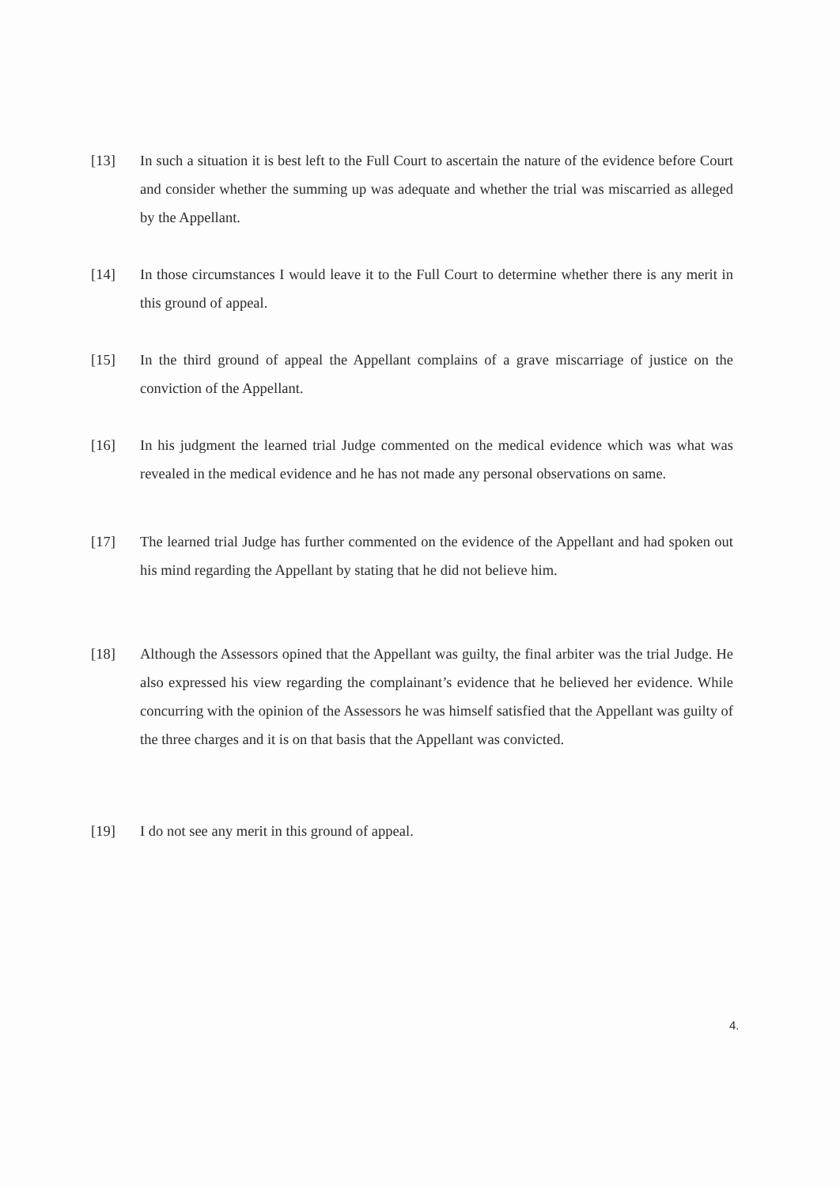[13] In such a situation it is best left to the Full Court to ascertain the nature of the evidence before Court and consider whether the summing up was adequate and whether the trial was miscarried as alleged by the Appellant.
[14] In those circumstances I would leave it to the Full Court to determine whether there is any merit in this ground of appeal.
[15] In the third ground of appeal the Appellant complains of a grave miscarriage of justice on the conviction of the Appellant.
[16] In his judgment the learned trial Judge commented on the medical evidence which was what was revealed in the medical evidence and he has not made any personal observations on same.
[17] The learned trial Judge has further commented on the evidence of the Appellant and had spoken out his mind regarding the Appellant by stating that he did not believe him.
[18] Although the Assessors opined that the Appellant was guilty, the final arbiter was the trial Judge. He also expressed his view regarding the complainant’s evidence that he believed her evidence. While concurring with the opinion of the Assessors he was himself satisfied that the Appellant was guilty of the three charges and it is on that basis that the Appellant was convicted.
[19] I do not see any merit in this ground of appeal.
4.